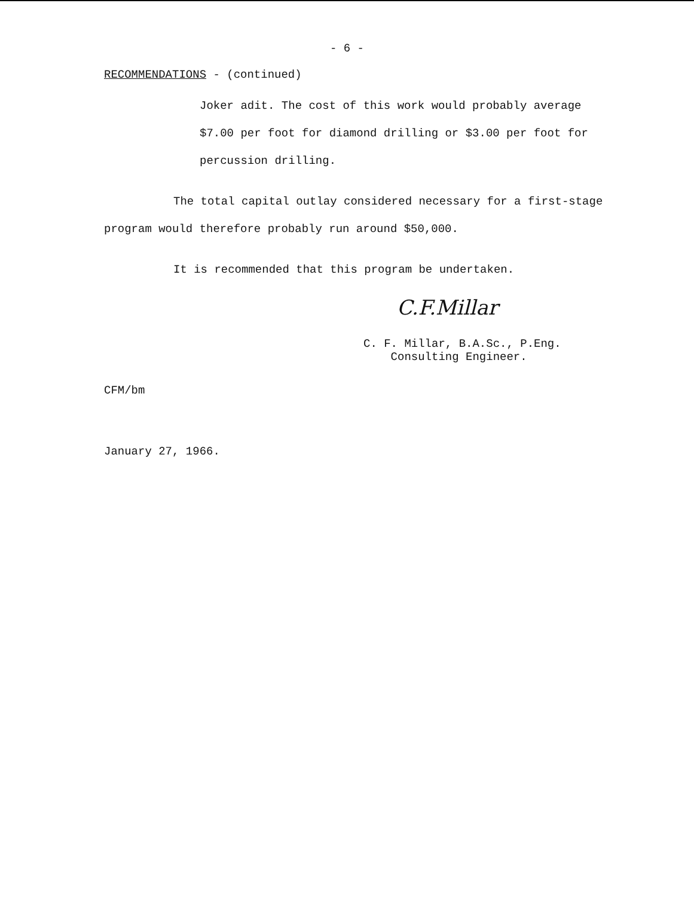- 6 -
RECOMMENDATIONS - (continued)
Joker adit. The cost of this work would probably average $7.00 per foot for diamond drilling or $3.00 per foot for percussion drilling.
The total capital outlay considered necessary for a first-stage program would therefore probably run around $50,000.
It is recommended that this program be undertaken.
C.F.Millar
C. F. Millar, B.A.Sc., P.Eng.
Consulting Engineer.
CFM/bm
January 27, 1966.